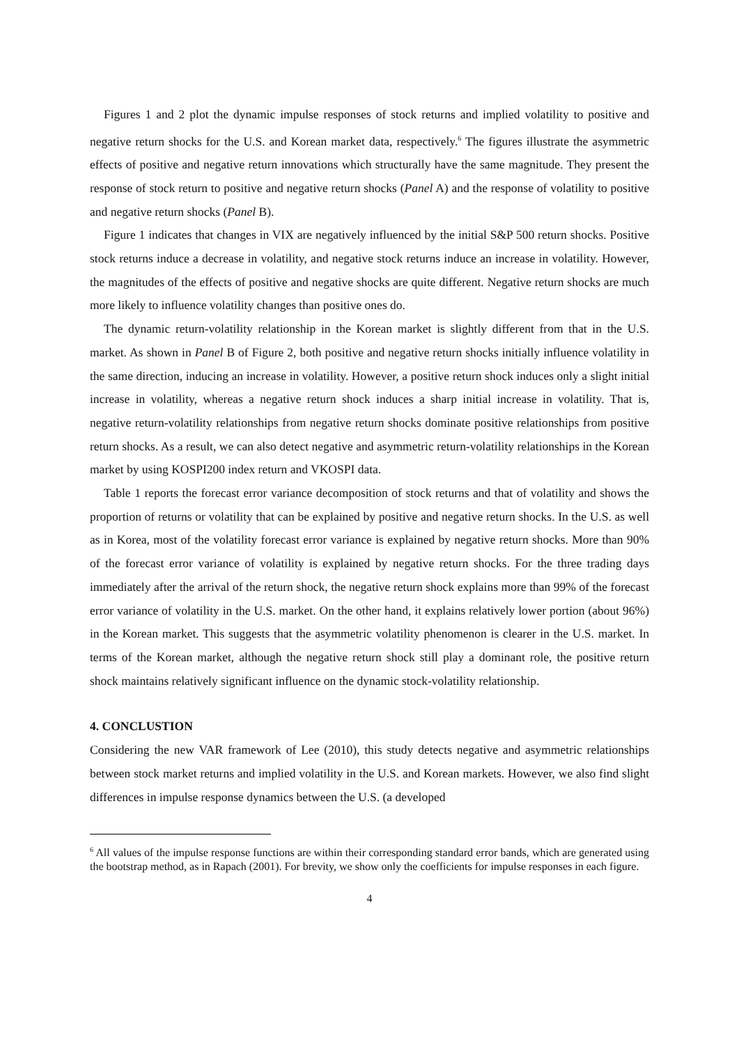Figures 1 and 2 plot the dynamic impulse responses of stock returns and implied volatility to positive and negative return shocks for the U.S. and Korean market data, respectively.<sup>6</sup> The figures illustrate the asymmetric effects of positive and negative return innovations which structurally have the same magnitude. They present the response of stock return to positive and negative return shocks (Panel A) and the response of volatility to positive and negative return shocks (Panel B).
Figure 1 indicates that changes in VIX are negatively influenced by the initial S&P 500 return shocks. Positive stock returns induce a decrease in volatility, and negative stock returns induce an increase in volatility. However, the magnitudes of the effects of positive and negative shocks are quite different. Negative return shocks are much more likely to influence volatility changes than positive ones do.
The dynamic return-volatility relationship in the Korean market is slightly different from that in the U.S. market. As shown in Panel B of Figure 2, both positive and negative return shocks initially influence volatility in the same direction, inducing an increase in volatility. However, a positive return shock induces only a slight initial increase in volatility, whereas a negative return shock induces a sharp initial increase in volatility. That is, negative return-volatility relationships from negative return shocks dominate positive relationships from positive return shocks. As a result, we can also detect negative and asymmetric return-volatility relationships in the Korean market by using KOSPI200 index return and VKOSPI data.
Table 1 reports the forecast error variance decomposition of stock returns and that of volatility and shows the proportion of returns or volatility that can be explained by positive and negative return shocks. In the U.S. as well as in Korea, most of the volatility forecast error variance is explained by negative return shocks. More than 90% of the forecast error variance of volatility is explained by negative return shocks. For the three trading days immediately after the arrival of the return shock, the negative return shock explains more than 99% of the forecast error variance of volatility in the U.S. market. On the other hand, it explains relatively lower portion (about 96%) in the Korean market. This suggests that the asymmetric volatility phenomenon is clearer in the U.S. market. In terms of the Korean market, although the negative return shock still play a dominant role, the positive return shock maintains relatively significant influence on the dynamic stock-volatility relationship.
4. CONCLUSTION
Considering the new VAR framework of Lee (2010), this study detects negative and asymmetric relationships between stock market returns and implied volatility in the U.S. and Korean markets. However, we also find slight differences in impulse response dynamics between the U.S. (a developed
<sup>6</sup> All values of the impulse response functions are within their corresponding standard error bands, which are generated using the bootstrap method, as in Rapach (2001). For brevity, we show only the coefficients for impulse responses in each figure.
4